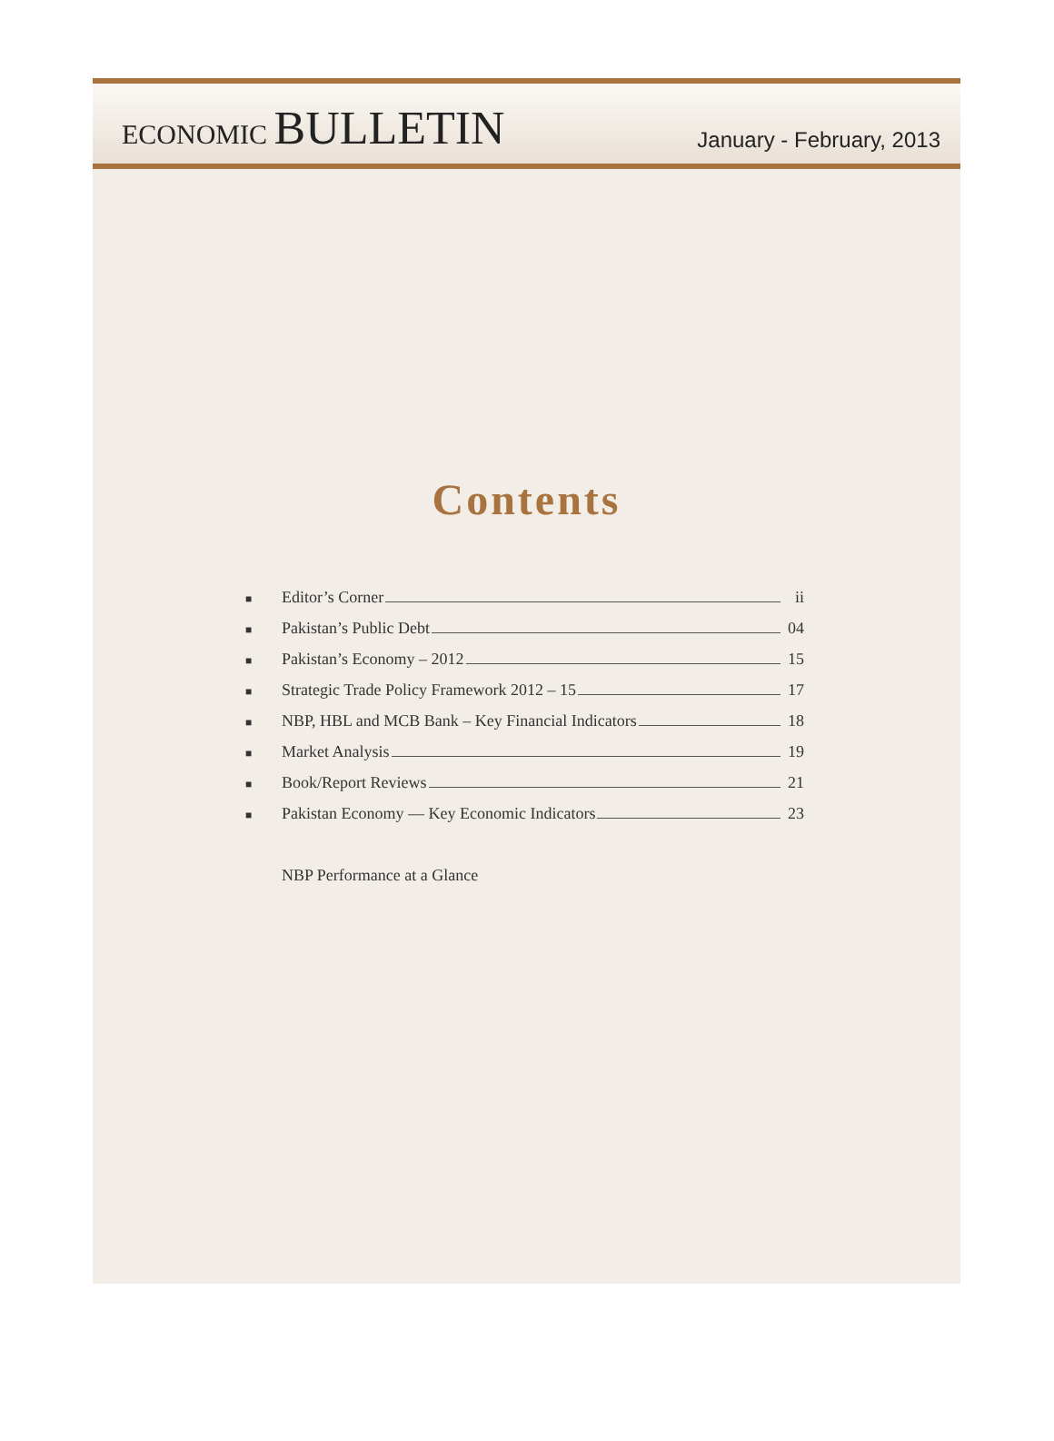ECONOMIC BULLETIN
January - February, 2013
Contents
■ Editor’s Corner ii
■ Pakistan’s Public Debt 04
■ Pakistan’s Economy – 2012 15
■ Strategic Trade Policy Framework 2012 – 15 17
■ NBP, HBL and MCB Bank – Key Financial Indicators 18
■ Market Analysis 19
■ Book/Report Reviews 21
■ Pakistan Economy — Key Economic Indicators 23
NBP Performance at a Glance